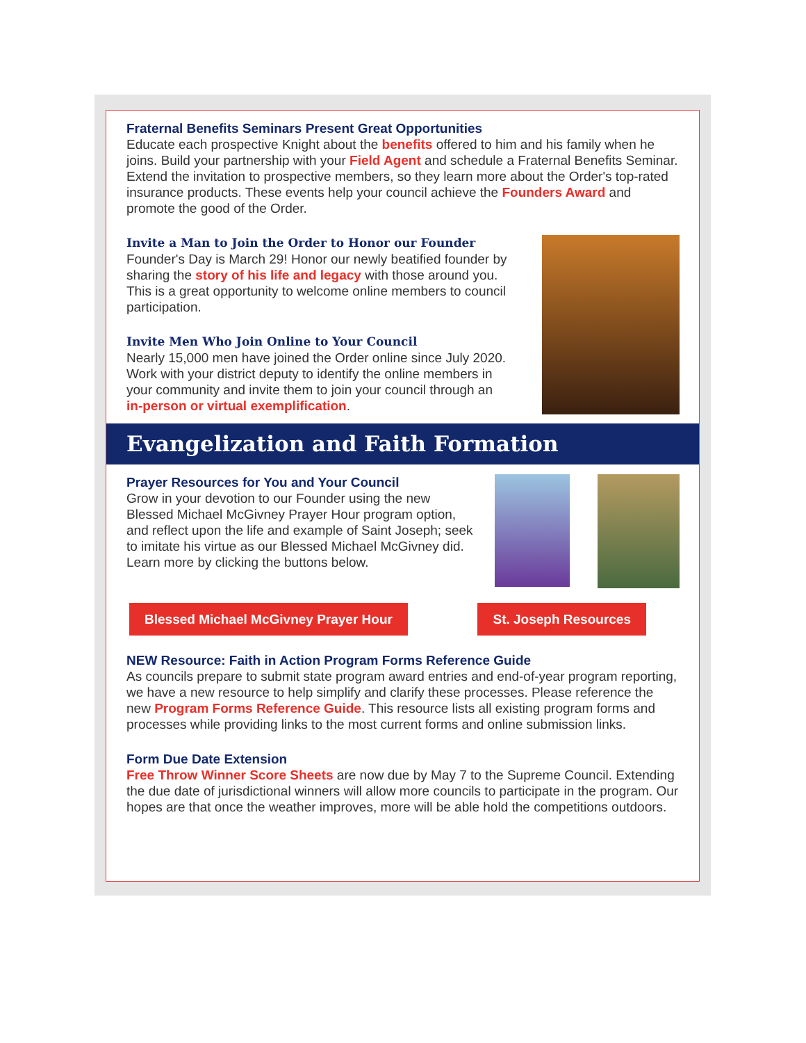Fraternal Benefits Seminars Present Great Opportunities
Educate each prospective Knight about the benefits offered to him and his family when he joins. Build your partnership with your Field Agent and schedule a Fraternal Benefits Seminar. Extend the invitation to prospective members, so they learn more about the Order's top-rated insurance products. These events help your council achieve the Founders Award and promote the good of the Order.
Invite a Man to Join the Order to Honor our Founder
Founder's Day is March 29! Honor our newly beatified founder by sharing the story of his life and legacy with those around you. This is a great opportunity to welcome online members to council participation.
Invite Men Who Join Online to Your Council
Nearly 15,000 men have joined the Order online since July 2020. Work with your district deputy to identify the online members in your community and invite them to join your council through an in-person or virtual exemplification.
Evangelization and Faith Formation
Prayer Resources for You and Your Council
Grow in your devotion to our Founder using the new Blessed Michael McGivney Prayer Hour program option, and reflect upon the life and example of Saint Joseph; seek to imitate his virtue as our Blessed Michael McGivney did. Learn more by clicking the buttons below.
Blessed Michael McGivney Prayer Hour St. Joseph Resources
NEW Resource: Faith in Action Program Forms Reference Guide
As councils prepare to submit state program award entries and end-of-year program reporting, we have a new resource to help simplify and clarify these processes. Please reference the new Program Forms Reference Guide. This resource lists all existing program forms and processes while providing links to the most current forms and online submission links.
Form Due Date Extension
Free Throw Winner Score Sheets are now due by May 7 to the Supreme Council. Extending the due date of jurisdictional winners will allow more councils to participate in the program. Our hopes are that once the weather improves, more will be able hold the competitions outdoors.